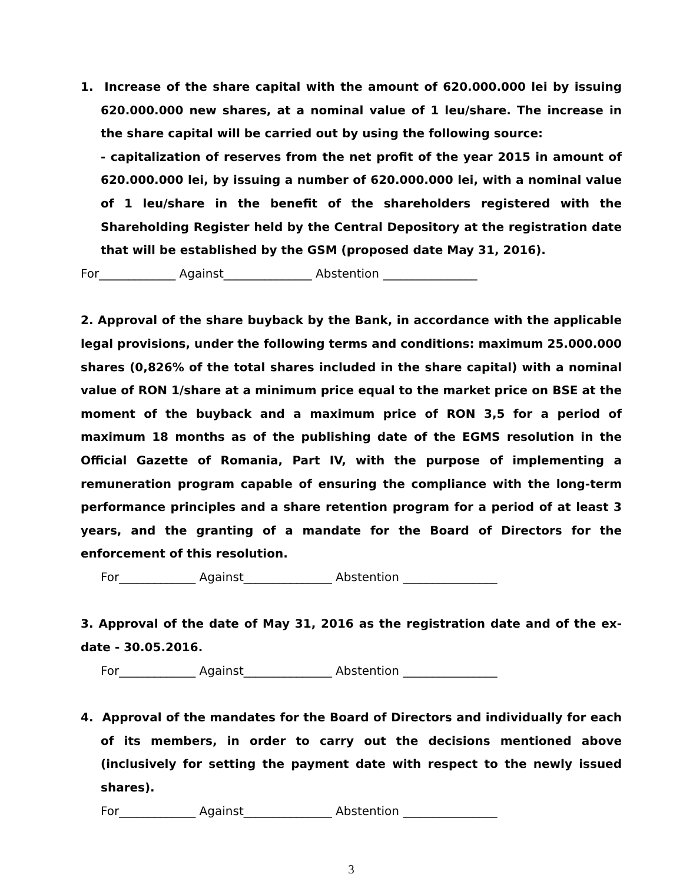1. Increase of the share capital with the amount of 620.000.000 lei by issuing 620.000.000 new shares, at a nominal value of 1 leu/share. The increase in the share capital will be carried out by using the following source:
- capitalization of reserves from the net profit of the year 2015 in amount of 620.000.000 lei, by issuing a number of 620.000.000 lei, with a nominal value of 1 leu/share in the benefit of the shareholders registered with the Shareholding Register held by the Central Depository at the registration date that will be established by the GSM (proposed date May 31, 2016).
For_____________ Against_______________ Abstention ________________
2. Approval of the share buyback by the Bank, in accordance with the applicable legal provisions, under the following terms and conditions: maximum 25.000.000 shares (0,826% of the total shares included in the share capital) with a nominal value of RON 1/share at a minimum price equal to the market price on BSE at the moment of the buyback and a maximum price of RON 3,5 for a period of maximum 18 months as of the publishing date of the EGMS resolution in the Official Gazette of Romania, Part IV, with the purpose of implementing a remuneration program capable of ensuring the compliance with the long-term performance principles and a share retention program for a period of at least 3 years, and the granting of a mandate for the Board of Directors for the enforcement of this resolution.
For_____________ Against_______________ Abstention ________________
3. Approval of the date of May 31, 2016 as the registration date and of the ex-date - 30.05.2016.
For_____________ Against_______________ Abstention ________________
4. Approval of the mandates for the Board of Directors and individually for each of its members, in order to carry out the decisions mentioned above (inclusively for setting the payment date with respect to the newly issued shares).
For_____________ Against_______________ Abstention ________________
3